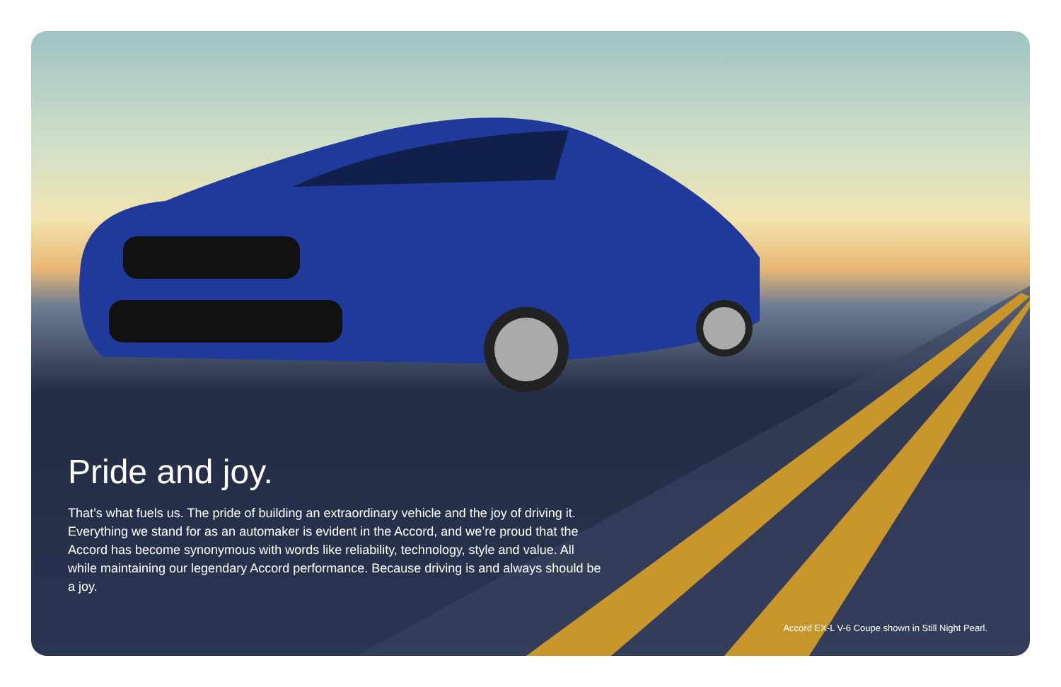Pride and joy.
That’s what fuels us. The pride of building an extraordinary vehicle and the joy of driving it. Everything we stand for as an automaker is evident in the Accord, and we’re proud that the Accord has become synonymous with words like reliability, technology, style and value. All while maintaining our legendary Accord performance. Because driving is and always should be a joy.
Accord EX-L V-6 Coupe shown in Still Night Pearl.